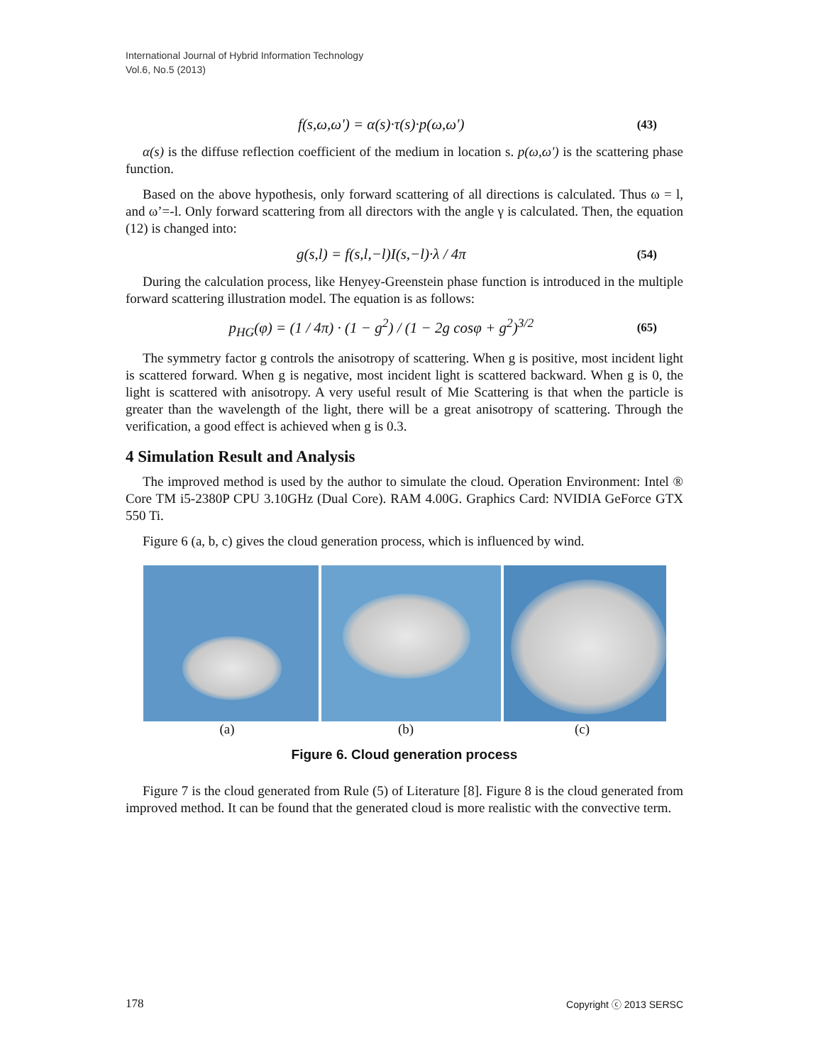International Journal of Hybrid Information Technology
Vol.6, No.5 (2013)
f(s,ω,ω') = α(s)·τ(s)·p(ω,ω') (43)
α(s) is the diffuse reflection coefficient of the medium in location s. p(ω,ω') is the scattering phase function.
Based on the above hypothesis, only forward scattering of all directions is calculated. Thus ω = l, and ω’=-l. Only forward scattering from all directors with the angle γ is calculated. Then, the equation (12) is changed into:
g(s,l) = f(s,l,−l)I(s,−l)·λ / 4π (54)
During the calculation process, like Henyey-Greenstein phase function is introduced in the multiple forward scattering illustration model. The equation is as follows:
p<sub>HG</sub>(φ) = (1 / 4π) · (1 − g<sup>2</sup>) / (1 − 2g cosφ + g<sup>2</sup>)<sup>3/2</sup> (65)
The symmetry factor g controls the anisotropy of scattering. When g is positive, most incident light is scattered forward. When g is negative, most incident light is scattered backward. When g is 0, the light is scattered with anisotropy. A very useful result of Mie Scattering is that when the particle is greater than the wavelength of the light, there will be a great anisotropy of scattering. Through the verification, a good effect is achieved when g is 0.3.
4 Simulation Result and Analysis
The improved method is used by the author to simulate the cloud. Operation Environment: Intel ® Core TM i5-2380P CPU 3.10GHz (Dual Core). RAM 4.00G. Graphics Card: NVIDIA GeForce GTX 550 Ti.
Figure 6 (a, b, c) gives the cloud generation process, which is influenced by wind.
(a) (b) (c)
Figure 6. Cloud generation process
Figure 7 is the cloud generated from Rule (5) of Literature [8]. Figure 8 is the cloud generated from improved method. It can be found that the generated cloud is more realistic with the convective term.
178 Copyright ⓒ 2013 SERSC